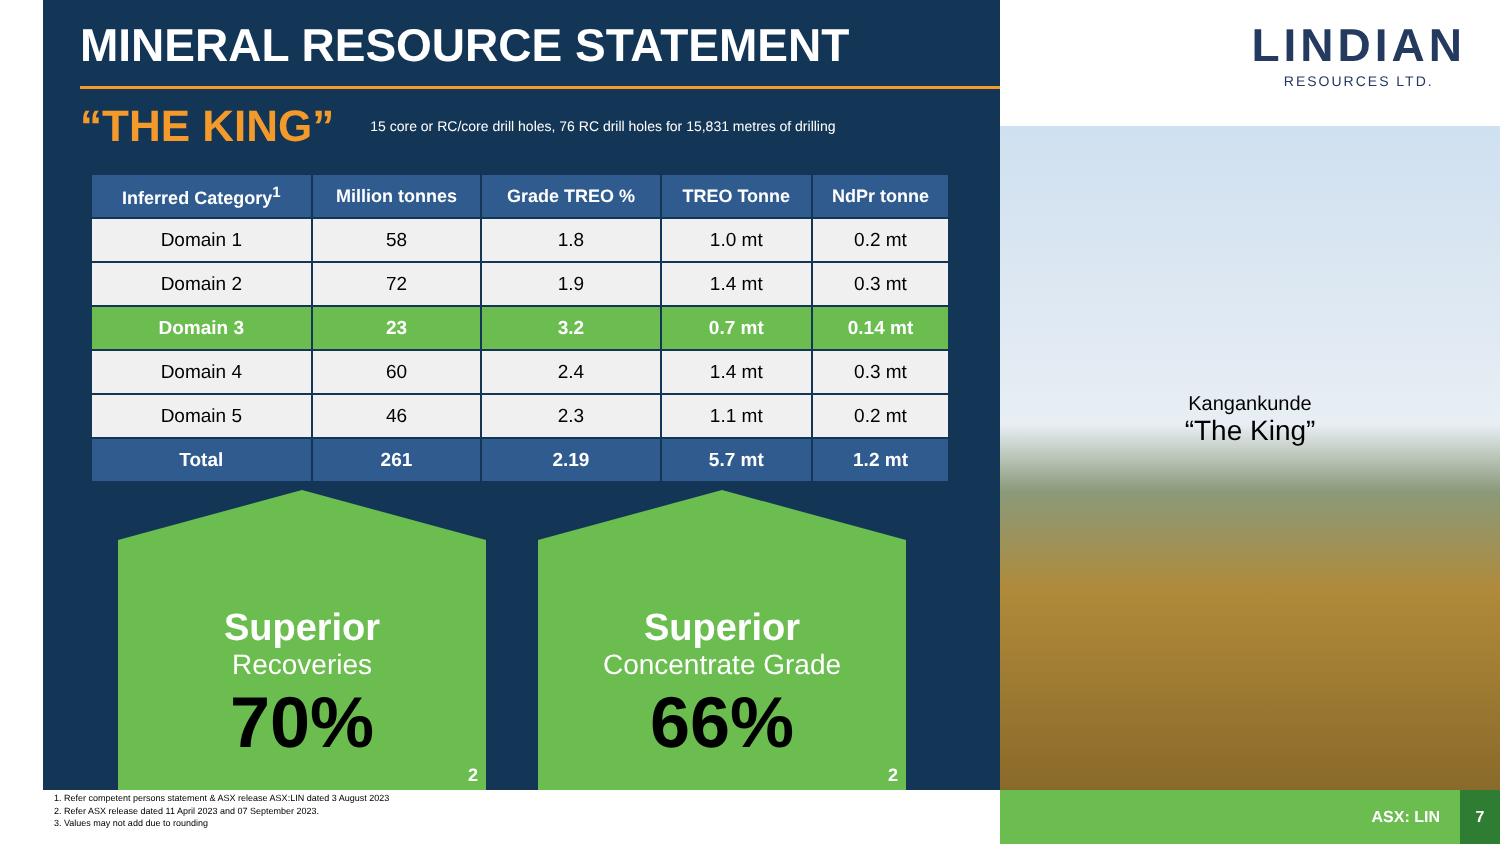LINDIAN
RESOURCES LTD.
MINERAL RESOURCE STATEMENT
“THE KING”
15 core or RC/core drill holes, 76 RC drill holes for 15,831 metres of drilling
| Inferred Category<sup>1</sup> | Million tonnes | Grade TREO % | TREO Tonne | NdPr tonne |
| --- | --- | --- | --- | --- |
| Domain 1 | 58 | 1.8 | 1.0 mt | 0.2 mt |
| Domain 2 | 72 | 1.9 | 1.4 mt | 0.3 mt |
| Domain 3 | 23 | 3.2 | 0.7 mt | 0.14 mt |
| Domain 4 | 60 | 2.4 | 1.4 mt | 0.3 mt |
| Domain 5 | 46 | 2.3 | 1.1 mt | 0.2 mt |
| Total | 261 | 2.19 | 5.7 mt | 1.2 mt |
Superior
Recoveries
70%
<sup>2</sup>
Superior
Concentrate Grade
66%
<sup>2</sup>
Kangankunde
“The King”
1. Refer competent persons statement & ASX release ASX:LIN dated 3 August 2023
2. Refer ASX release dated 11 April 2023 and 07 September 2023.
3. Values may not add due to rounding
ASX: LIN
7